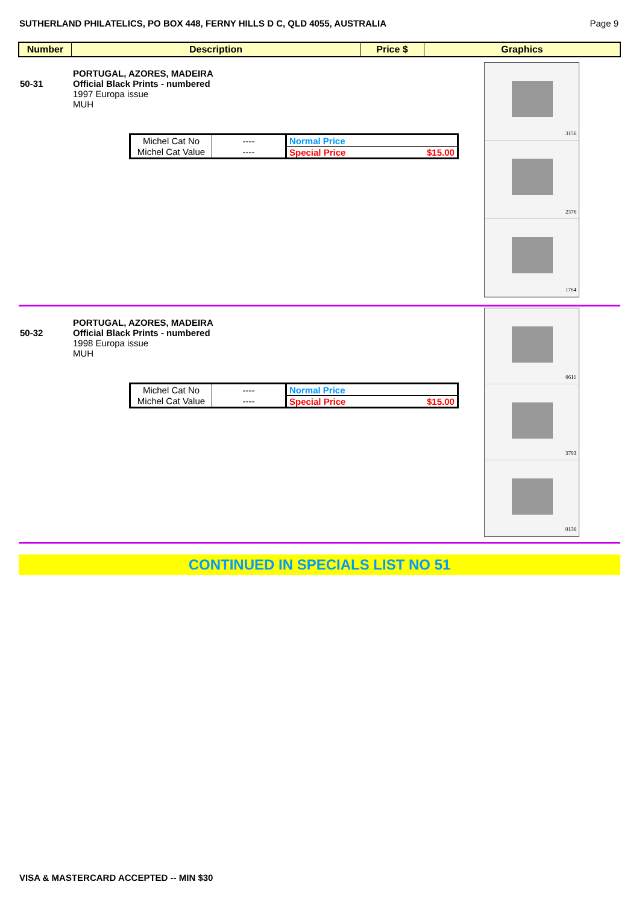SUTHERLAND PHILATELICS, PO BOX 448, FERNY HILLS D C, QLD 4055, AUSTRALIA Page 9
Number Description Price $ Graphics
50-31
PORTUGAL, AZORES, MADEIRA
Official Black Prints - numbered
1997 Europa issue
MUH
| Michel Cat No | ---- | Normal Price | |
| Michel Cat Value | ---- | Special Price | $15.00 |
3156
2376
1764
50-32
PORTUGAL, AZORES, MADEIRA
Official Black Prints - numbered
1998 Europa issue
MUH
| Michel Cat No | ---- | Normal Price | |
| Michel Cat Value | ---- | Special Price | $15.00 |
0611
3793
0136
CONTINUED IN SPECIALS LIST NO 51
VISA & MASTERCARD ACCEPTED -- MIN $30